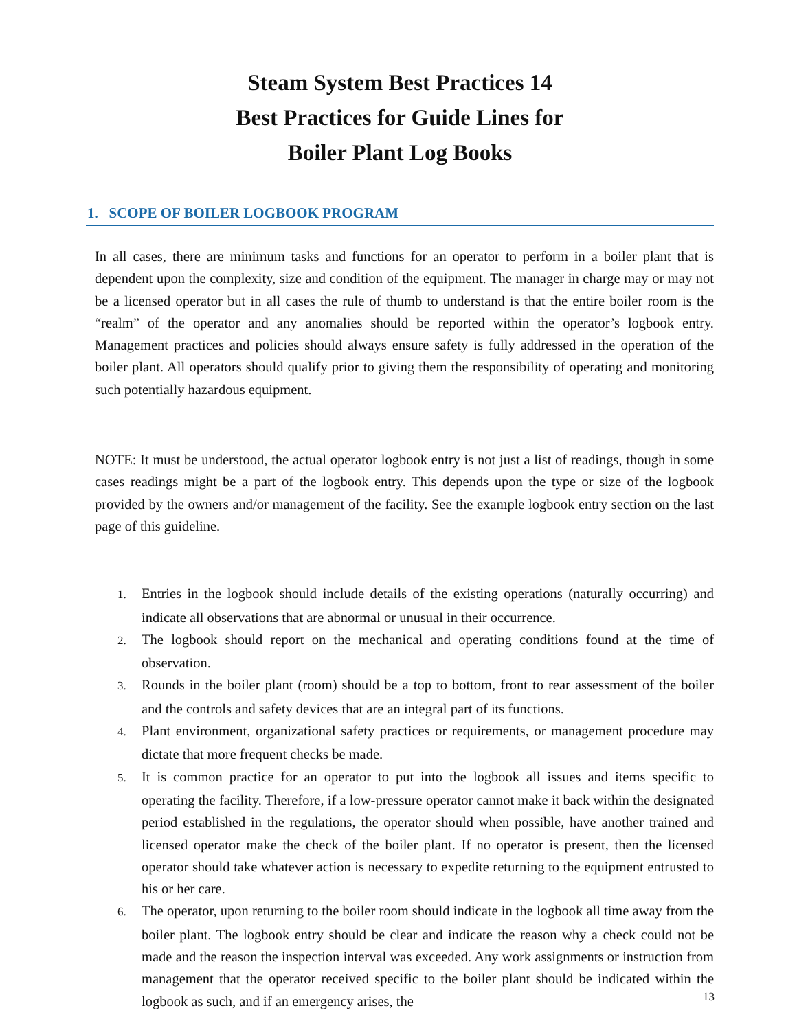Steam System Best Practices 14
Best Practices for Guide Lines for
Boiler Plant Log Books
1. SCOPE OF BOILER LOGBOOK PROGRAM
In all cases, there are minimum tasks and functions for an operator to perform in a boiler plant that is dependent upon the complexity, size and condition of the equipment. The manager in charge may or may not be a licensed operator but in all cases the rule of thumb to understand is that the entire boiler room is the “realm” of the operator and any anomalies should be reported within the operator’s logbook entry. Management practices and policies should always ensure safety is fully addressed in the operation of the boiler plant. All operators should qualify prior to giving them the responsibility of operating and monitoring such potentially hazardous equipment.
NOTE: It must be understood, the actual operator logbook entry is not just a list of readings, though in some cases readings might be a part of the logbook entry. This depends upon the type or size of the logbook provided by the owners and/or management of the facility. See the example logbook entry section on the last page of this guideline.
1. Entries in the logbook should include details of the existing operations (naturally occurring) and indicate all observations that are abnormal or unusual in their occurrence.
2. The logbook should report on the mechanical and operating conditions found at the time of observation.
3. Rounds in the boiler plant (room) should be a top to bottom, front to rear assessment of the boiler and the controls and safety devices that are an integral part of its functions.
4. Plant environment, organizational safety practices or requirements, or management procedure may dictate that more frequent checks be made.
5. It is common practice for an operator to put into the logbook all issues and items specific to operating the facility. Therefore, if a low-pressure operator cannot make it back within the designated period established in the regulations, the operator should when possible, have another trained and licensed operator make the check of the boiler plant. If no operator is present, then the licensed operator should take whatever action is necessary to expedite returning to the equipment entrusted to his or her care.
6. The operator, upon returning to the boiler room should indicate in the logbook all time away from the boiler plant. The logbook entry should be clear and indicate the reason why a check could not be made and the reason the inspection interval was exceeded. Any work assignments or instruction from management that the operator received specific to the boiler plant should be indicated within the logbook as such, and if an emergency arises, the
13